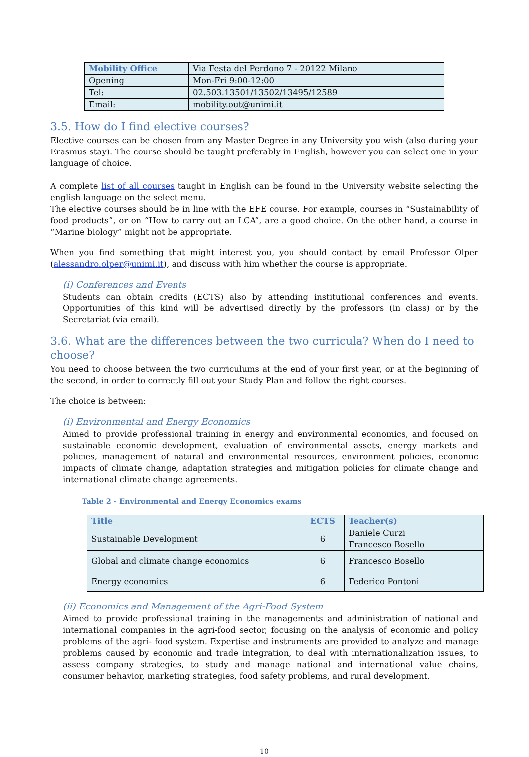| Mobility Office | Via Festa del Perdono 7 - 20122 Milano |
| Opening | Mon-Fri 9:00-12:00 |
| Tel: | 02.503.13501/13502/13495/12589 |
| Email: | mobility.out@unimi.it |
3.5. How do I find elective courses?
Elective courses can be chosen from any Master Degree in any University you wish (also during your Erasmus stay). The course should be taught preferably in English, however you can select one in your language of choice.
A complete list of all courses taught in English can be found in the University website selecting the english language on the select menu.
The elective courses should be in line with the EFE course. For example, courses in “Sustainability of food products”, or on “How to carry out an LCA”, are a good choice. On the other hand, a course in “Marine biology” might not be appropriate.
When you find something that might interest you, you should contact by email Professor Olper (alessandro.olper@unimi.it), and discuss with him whether the course is appropriate.
(i) Conferences and Events
Students can obtain credits (ECTS) also by attending institutional conferences and events. Opportunities of this kind will be advertised directly by the professors (in class) or by the Secretariat (via email).
3.6. What are the differences between the two curricula? When do I need to choose?
You need to choose between the two curriculums at the end of your first year, or at the beginning of the second, in order to correctly fill out your Study Plan and follow the right courses.
The choice is between:
(i) Environmental and Energy Economics
Aimed to provide professional training in energy and environmental economics, and focused on sustainable economic development, evaluation of environmental assets, energy markets and policies, management of natural and environmental resources, environment policies, economic impacts of climate change, adaptation strategies and mitigation policies for climate change and international climate change agreements.
Table 2 - Environmental and Energy Economics exams
| Title | ECTS | Teacher(s) |
| --- | --- | --- |
| Sustainable Development | 6 | Daniele Curzi Francesco Bosello |
| Global and climate change economics | 6 | Francesco Bosello |
| Energy economics | 6 | Federico Pontoni |
(ii) Economics and Management of the Agri-Food System
Aimed to provide professional training in the managements and administration of national and international companies in the agri-food sector, focusing on the analysis of economic and policy problems of the agri- food system. Expertise and instruments are provided to analyze and manage problems caused by economic and trade integration, to deal with internationalization issues, to assess company strategies, to study and manage national and international value chains, consumer behavior, marketing strategies, food safety problems, and rural development.
10